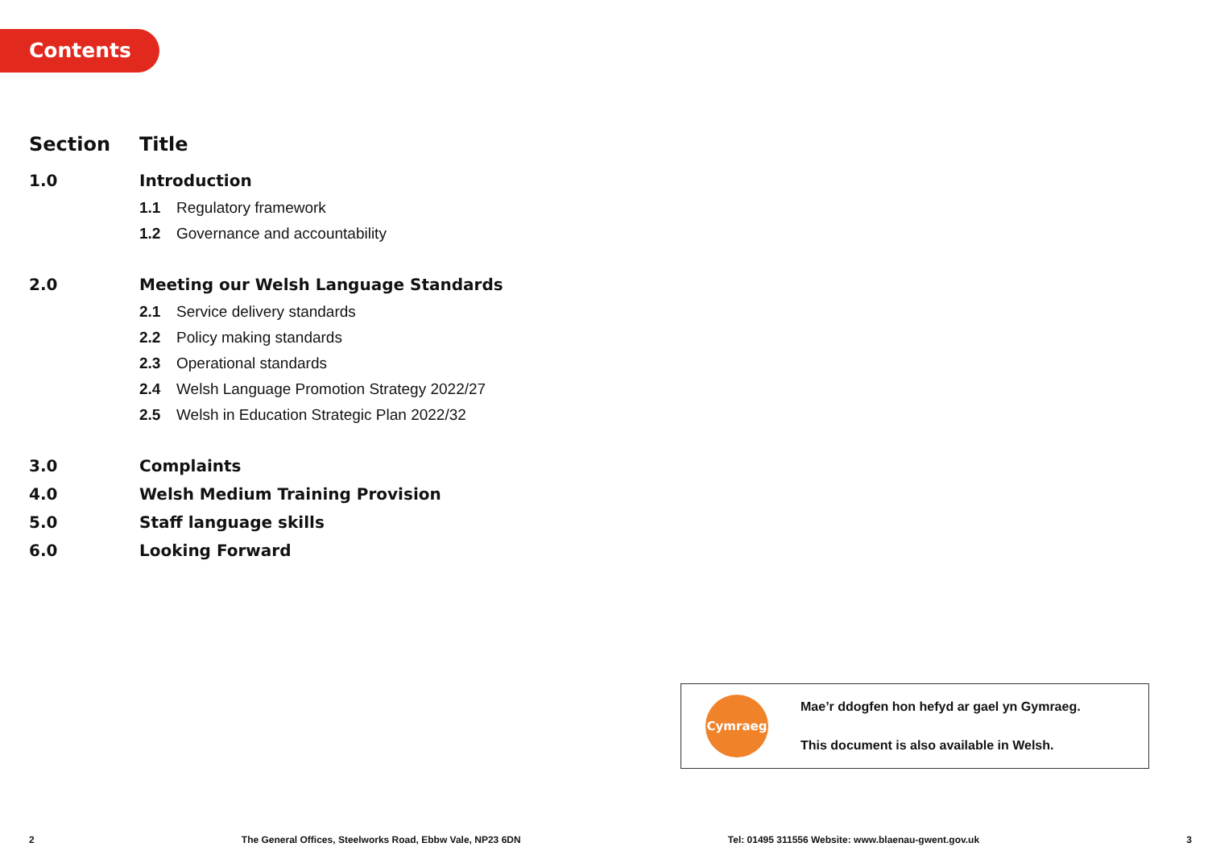Contents
Section Title
1.0 Introduction
1.1 Regulatory framework
1.2 Governance and accountability
2.0 Meeting our Welsh Language Standards
2.1 Service delivery standards
2.2 Policy making standards
2.3 Operational standards
2.4 Welsh Language Promotion Strategy 2022/27
2.5 Welsh in Education Strategic Plan 2022/32
3.0 Complaints
4.0 Welsh Medium Training Provision
5.0 Staff language skills
6.0 Looking Forward
Cymraeg
Mae’r ddogfen hon hefyd ar gael yn Gymraeg.
This document is also available in Welsh.
2 The General Offices, Steelworks Road, Ebbw Vale, NP23 6DN Tel: 01495 311556 Website: www.blaenau-gwent.gov.uk 3